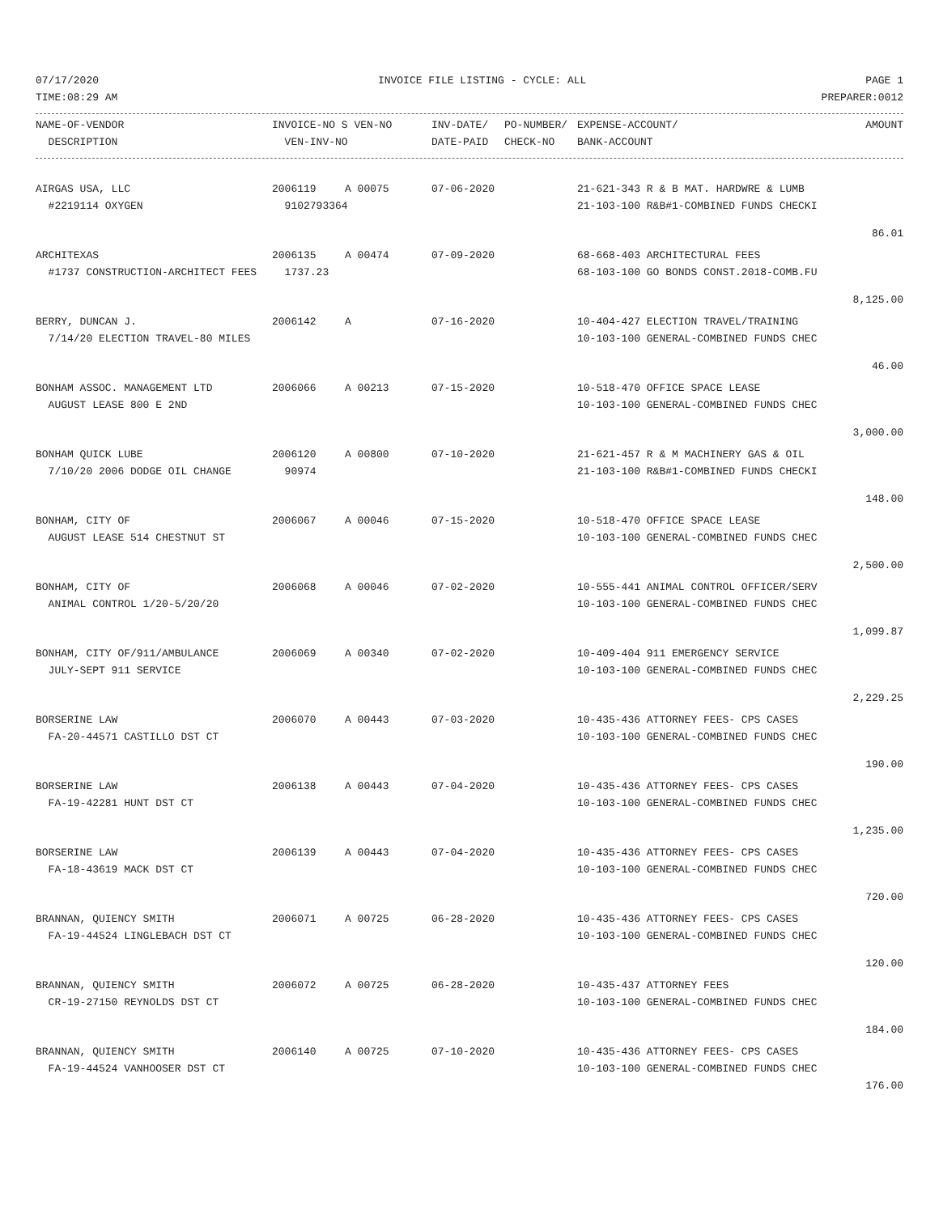07/17/2020 INVOICE FILE LISTING - CYCLE: ALL PAGE 1
TIME:08:29 AM PREPARER:0012
| NAME-OF-VENDOR | INVOICE-NO S VEN-NO | INV-DATE/ | PO-NUMBER/ | EXPENSE-ACCOUNT/ | AMOUNT |
| --- | --- | --- | --- | --- | --- |
| DESCRIPTION | VEN-INV-NO | DATE-PAID | CHECK-NO | BANK-ACCOUNT | |
| AIRGAS USA, LLC | 2006119 | A 00075 | 07-06-2020 | 21-621-343 R & B MAT. HARDWRE & LUMB | |
| #2219114 OXYGEN | 9102793364 | | | 21-103-100 R&B#1-COMBINED FUNDS CHECKI | |
| | | | | | 86.01 |
| ARCHITEXAS | 2006135 | A 00474 | 07-09-2020 | 68-668-403 ARCHITECTURAL FEES | |
| #1737 CONSTRUCTION-ARCHITECT FEES | 1737.23 | | | 68-103-100 GO BONDS CONST.2018-COMB.FU | |
| | | | | | 8,125.00 |
| BERRY, DUNCAN J. | 2006142 | A | 07-16-2020 | 10-404-427 ELECTION TRAVEL/TRAINING | |
| 7/14/20 ELECTION TRAVEL-80 MILES | | | | 10-103-100 GENERAL-COMBINED FUNDS CHEC | |
| | | | | | 46.00 |
| BONHAM ASSOC. MANAGEMENT LTD | 2006066 | A 00213 | 07-15-2020 | 10-518-470 OFFICE SPACE LEASE | |
| AUGUST LEASE 800 E 2ND | | | | 10-103-100 GENERAL-COMBINED FUNDS CHEC | |
| | | | | | 3,000.00 |
| BONHAM QUICK LUBE | 2006120 | A 00800 | 07-10-2020 | 21-621-457 R & M MACHINERY GAS & OIL | |
| 7/10/20 2006 DODGE OIL CHANGE | 90974 | | | 21-103-100 R&B#1-COMBINED FUNDS CHECKI | |
| | | | | | 148.00 |
| BONHAM, CITY OF | 2006067 | A 00046 | 07-15-2020 | 10-518-470 OFFICE SPACE LEASE | |
| AUGUST LEASE 514 CHESTNUT ST | | | | 10-103-100 GENERAL-COMBINED FUNDS CHEC | |
| | | | | | 2,500.00 |
| BONHAM, CITY OF | 2006068 | A 00046 | 07-02-2020 | 10-555-441 ANIMAL CONTROL OFFICER/SERV | |
| ANIMAL CONTROL 1/20-5/20/20 | | | | 10-103-100 GENERAL-COMBINED FUNDS CHEC | |
| | | | | | 1,099.87 |
| BONHAM, CITY OF/911/AMBULANCE | 2006069 | A 00340 | 07-02-2020 | 10-409-404 911 EMERGENCY SERVICE | |
| JULY-SEPT 911 SERVICE | | | | 10-103-100 GENERAL-COMBINED FUNDS CHEC | |
| | | | | | 2,229.25 |
| BORSERINE LAW | 2006070 | A 00443 | 07-03-2020 | 10-435-436 ATTORNEY FEES- CPS CASES | |
| FA-20-44571 CASTILLO DST CT | | | | 10-103-100 GENERAL-COMBINED FUNDS CHEC | |
| | | | | | 190.00 |
| BORSERINE LAW | 2006138 | A 00443 | 07-04-2020 | 10-435-436 ATTORNEY FEES- CPS CASES | |
| FA-19-42281 HUNT DST CT | | | | 10-103-100 GENERAL-COMBINED FUNDS CHEC | |
| | | | | | 1,235.00 |
| BORSERINE LAW | 2006139 | A 00443 | 07-04-2020 | 10-435-436 ATTORNEY FEES- CPS CASES | |
| FA-18-43619 MACK DST CT | | | | 10-103-100 GENERAL-COMBINED FUNDS CHEC | |
| | | | | | 720.00 |
| BRANNAN, QUIENCY SMITH | 2006071 | A 00725 | 06-28-2020 | 10-435-436 ATTORNEY FEES- CPS CASES | |
| FA-19-44524 LINGLEBACH DST CT | | | | 10-103-100 GENERAL-COMBINED FUNDS CHEC | |
| | | | | | 120.00 |
| BRANNAN, QUIENCY SMITH | 2006072 | A 00725 | 06-28-2020 | 10-435-437 ATTORNEY FEES | |
| CR-19-27150 REYNOLDS DST CT | | | | 10-103-100 GENERAL-COMBINED FUNDS CHEC | |
| | | | | | 184.00 |
| BRANNAN, QUIENCY SMITH | 2006140 | A 00725 | 07-10-2020 | 10-435-436 ATTORNEY FEES- CPS CASES | |
| FA-19-44524 VANHOOSER DST CT | | | | 10-103-100 GENERAL-COMBINED FUNDS CHEC | |
| | | | | | 176.00 |